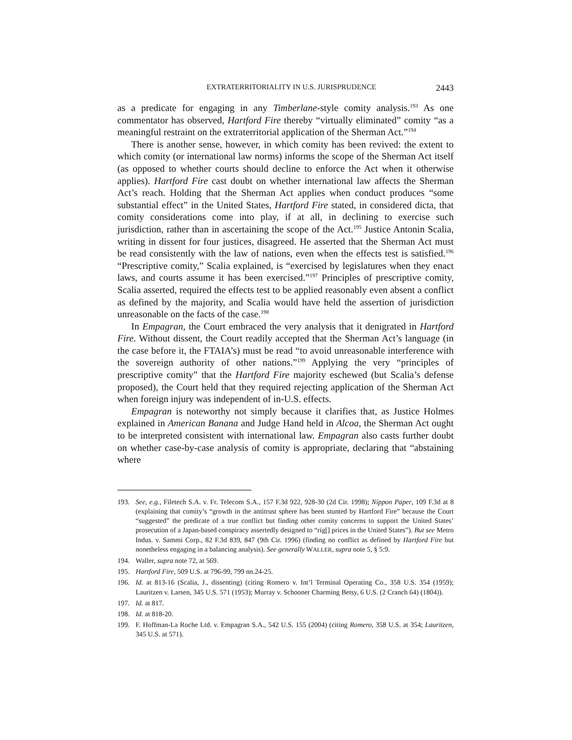EXTRATERRITORIALITY IN U.S. JURISPRUDENCE 2443
as a predicate for engaging in any Timberlane-style comity analysis.<sup>193</sup> As one commentator has observed, Hartford Fire thereby “virtually eliminated” comity “as a meaningful restraint on the extraterritorial application of the Sherman Act.”<sup>194</sup>
There is another sense, however, in which comity has been revived: the extent to which comity (or international law norms) informs the scope of the Sherman Act itself (as opposed to whether courts should decline to enforce the Act when it otherwise applies). Hartford Fire cast doubt on whether international law affects the Sherman Act’s reach. Holding that the Sherman Act applies when conduct produces “some substantial effect” in the United States, Hartford Fire stated, in considered dicta, that comity considerations come into play, if at all, in declining to exercise such jurisdiction, rather than in ascertaining the scope of the Act.<sup>195</sup> Justice Antonin Scalia, writing in dissent for four justices, disagreed. He asserted that the Sherman Act must be read consistently with the law of nations, even when the effects test is satisfied.<sup>196</sup> “Prescriptive comity,” Scalia explained, is “exercised by legislatures when they enact laws, and courts assume it has been exercised.”<sup>197</sup> Principles of prescriptive comity, Scalia asserted, required the effects test to be applied reasonably even absent a conflict as defined by the majority, and Scalia would have held the assertion of jurisdiction unreasonable on the facts of the case.<sup>198</sup>
In Empagran, the Court embraced the very analysis that it denigrated in Hartford Fire. Without dissent, the Court readily accepted that the Sherman Act’s language (in the case before it, the FTAIA’s) must be read “to avoid unreasonable interference with the sovereign authority of other nations.”<sup>199</sup> Applying the very “principles of prescriptive comity” that the Hartford Fire majority eschewed (but Scalia’s defense proposed), the Court held that they required rejecting application of the Sherman Act when foreign injury was independent of in-U.S. effects.
Empagran is noteworthy not simply because it clarifies that, as Justice Holmes explained in American Banana and Judge Hand held in Alcoa, the Sherman Act ought to be interpreted consistent with international law. Empagran also casts further doubt on whether case-by-case analysis of comity is appropriate, declaring that “abstaining where
193. See, e.g., Filetech S.A. v. Fr. Telecom S.A., 157 F.3d 922, 928-30 (2d Cir. 1998); Nippon Paper, 109 F.3d at 8 (explaining that comity’s “growth in the antitrust sphere has been stunted by Hartford Fire” because the Court “suggested” the predicate of a true conflict but finding other comity concerns to support the United States’ prosecution of a Japan-based conspiracy assertedly designed to “rig[] prices in the United States”). But see Metro Indus. v. Sammi Corp., 82 F.3d 839, 847 (9th Cir. 1996) (finding no conflict as defined by Hartford Fire but nonetheless engaging in a balancing analysis). See generally WALLER, supra note 5, § 5:9.
194. Waller, supra note 72, at 569.
195. Hartford Fire, 509 U.S. at 796-99, 799 nn.24-25.
196. Id. at 813-16 (Scalia, J., dissenting) (citing Romero v. Int’l Terminal Operating Co., 358 U.S. 354 (1959); Lauritzen v. Larsen, 345 U.S. 571 (1953); Murray v. Schooner Charming Betsy, 6 U.S. (2 Cranch 64) (1804)).
197. Id. at 817.
198. Id. at 818-20.
199. F. Hoffman-La Roche Ltd. v. Empagran S.A., 542 U.S. 155 (2004) (citing Romero, 358 U.S. at 354; Lauritzen, 345 U.S. at 571).